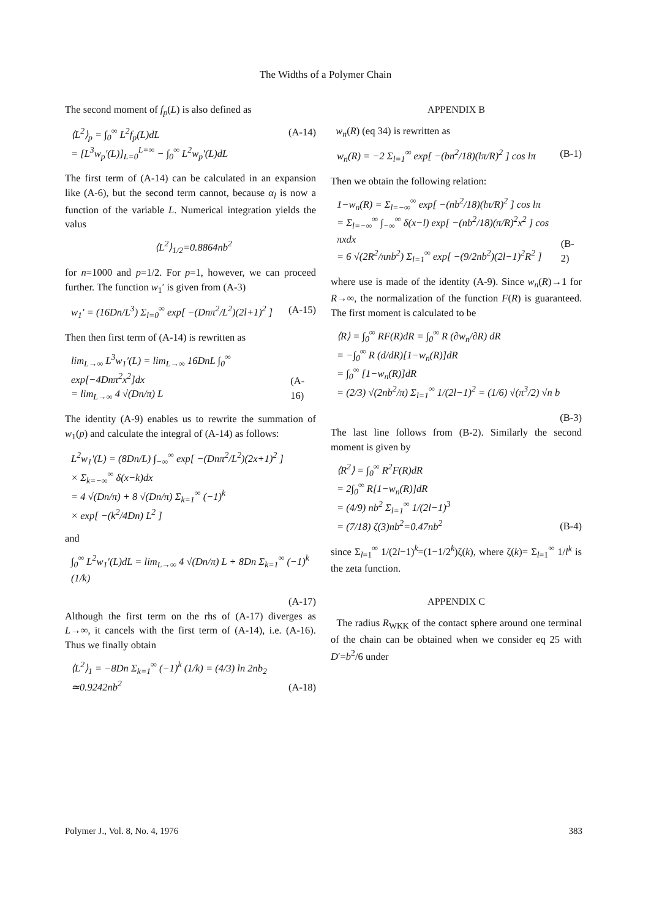The Widths of a Polymer Chain
The second moment of f<sub>p</sub>(L) is also defined as
⟨L<sup>2</sup>⟩<sub>p</sub> = ∫<sub>0</sub><sup>∞</sup> L<sup>2</sup>f<sub>p</sub>(L)dL
= [L<sup>3</sup>w<sub>p</sub>′(L)]<sub>L=0</sub><sup>L=∞</sup> − ∫<sub>0</sub><sup>∞</sup> L<sup>2</sup>w<sub>p</sub>′(L)dL (A-14)
The first term of (A-14) can be calculated in an expansion like (A-6), but the second term cannot, because α<sub>l</sub> is now a function of the variable L. Numerical integration yields the valus
⟨L<sup>2</sup>⟩<sub>1/2</sub>=0.8864nb<sup>2</sup>
for n=1000 and p=1/2. For p=1, however, we can proceed further. The function w<sub>1</sub>′ is given from (A-3)
w<sub>1</sub>′ = (16Dn/L<sup>3</sup>) Σ<sub>l=0</sub><sup>∞</sup> exp[ −(Dnπ<sup>2</sup>/L<sup>2</sup>)(2l+1)<sup>2</sup> ] (A-15)
Then then first term of (A-14) is rewritten as
lim<sub>L→∞</sub> L<sup>3</sup>w<sub>1</sub>′(L) = lim<sub>L→∞</sub> 16DnL ∫<sub>0</sub><sup>∞</sup> exp[−4Dnπ<sup>2</sup>x<sup>2</sup>]dx
= lim<sub>L→∞</sub> 4 √(Dn/π) L (A-16)
The identity (A-9) enables us to rewrite the summation of w<sub>1</sub>(p) and calculate the integral of (A-14) as follows:
L<sup>2</sup>w<sub>1</sub>′(L) = (8Dn/L) ∫<sub>−∞</sub><sup>∞</sup> exp[ −(Dnπ<sup>2</sup>/L<sup>2</sup>)(2x+1)<sup>2</sup> ]
× Σ<sub>k=−∞</sub><sup>∞</sup> δ(x−k)dx
= 4 √(Dn/π) + 8 √(Dn/π) Σ<sub>k=1</sub><sup>∞</sup> (−1)<sup>k</sup>
× exp[ −(k<sup>2</sup>/4Dn) L<sup>2</sup> ]
and
∫<sub>0</sub><sup>∞</sup> L<sup>2</sup>w<sub>1</sub>′(L)dL = lim<sub>L→∞</sub> 4 √(Dn/π) L + 8Dn Σ<sub>k=1</sub><sup>∞</sup> (−1)<sup>k</sup> (1/k)
(A-17)
Although the first term on the rhs of (A-17) diverges as L→∞, it cancels with the first term of (A-14), i.e. (A-16). Thus we finally obtain
⟨L<sup>2</sup>⟩<sub>1</sub> = −8Dn Σ<sub>k=1</sub><sup>∞</sup> (−1)<sup>k</sup> (1/k) = (4/3) ln 2nb<sub>2</sub>
≃0.9242nb<sup>2</sup> (A-18)
APPENDIX B
w<sub>n</sub>(R) (eq 34) is rewritten as
w<sub>n</sub>(R) = −2 Σ<sub>l=1</sub><sup>∞</sup> exp[ −(bn<sup>2</sup>/18)(lπ/R)<sup>2</sup> ] cos lπ (B-1)
Then we obtain the following relation:
1−w<sub>n</sub>(R) = Σ<sub>l=−∞</sub><sup>∞</sup> exp[ −(nb<sup>2</sup>/18)(lπ/R)<sup>2</sup> ] cos lπ
= Σ<sub>l=−∞</sub><sup>∞</sup> ∫<sub>−∞</sub><sup>∞</sup> δ(x−l) exp[ −(nb<sup>2</sup>/18)(π/R)<sup>2</sup>x<sup>2</sup> ] cos πxdx
= 6 √(2R<sup>2</sup>/πnb<sup>2</sup>) Σ<sub>l=1</sub><sup>∞</sup> exp[ −(9/2nb<sup>2</sup>)(2l−1)<sup>2</sup>R<sup>2</sup> ] (B-2)
where use is made of the identity (A-9). Since w<sub>n</sub>(R)→1 for R→∞, the normalization of the function F(R) is guaranteed. The first moment is calculated to be
⟨R⟩ = ∫<sub>0</sub><sup>∞</sup> RF(R)dR = ∫<sub>0</sub><sup>∞</sup> R (∂w<sub>n</sub>/∂R) dR
= −∫<sub>0</sub><sup>∞</sup> R (d/dR)[1−w<sub>n</sub>(R)]dR
= ∫<sub>0</sub><sup>∞</sup> [1−w<sub>n</sub>(R)]dR
= (2/3) √(2nb<sup>2</sup>/π) Σ<sub>l=1</sub><sup>∞</sup> 1/(2l−1)<sup>2</sup> = (1/6) √(π<sup>3</sup>/2) √n b
(B-3)
The last line follows from (B-2). Similarly the second moment is given by
⟨R<sup>2</sup>⟩ = ∫<sub>0</sub><sup>∞</sup> R<sup>2</sup>F(R)dR
= 2∫<sub>0</sub><sup>∞</sup> R[1−w<sub>n</sub>(R)]dR
= (4/9) nb<sup>2</sup> Σ<sub>l=1</sub><sup>∞</sup> 1/(2l−1)<sup>3</sup>
= (7/18) ζ(3)nb<sup>2</sup>=0.47nb<sup>2</sup> (B-4)
since Σ<sub>l=1</sub><sup>∞</sup> 1/(2l−1)<sup>k</sup>=(1−1/2<sup>k</sup>)ζ(k), where ζ(k)= Σ<sub>l=1</sub><sup>∞</sup> 1/l<sup>k</sup> is the zeta function.
APPENDIX C
The radius R<sub>WKK</sub> of the contact sphere around one terminal of the chain can be obtained when we consider eq 25 with D′=b<sup>2</sup>/6 under
Polymer J., Vol. 8, No. 4, 1976 383